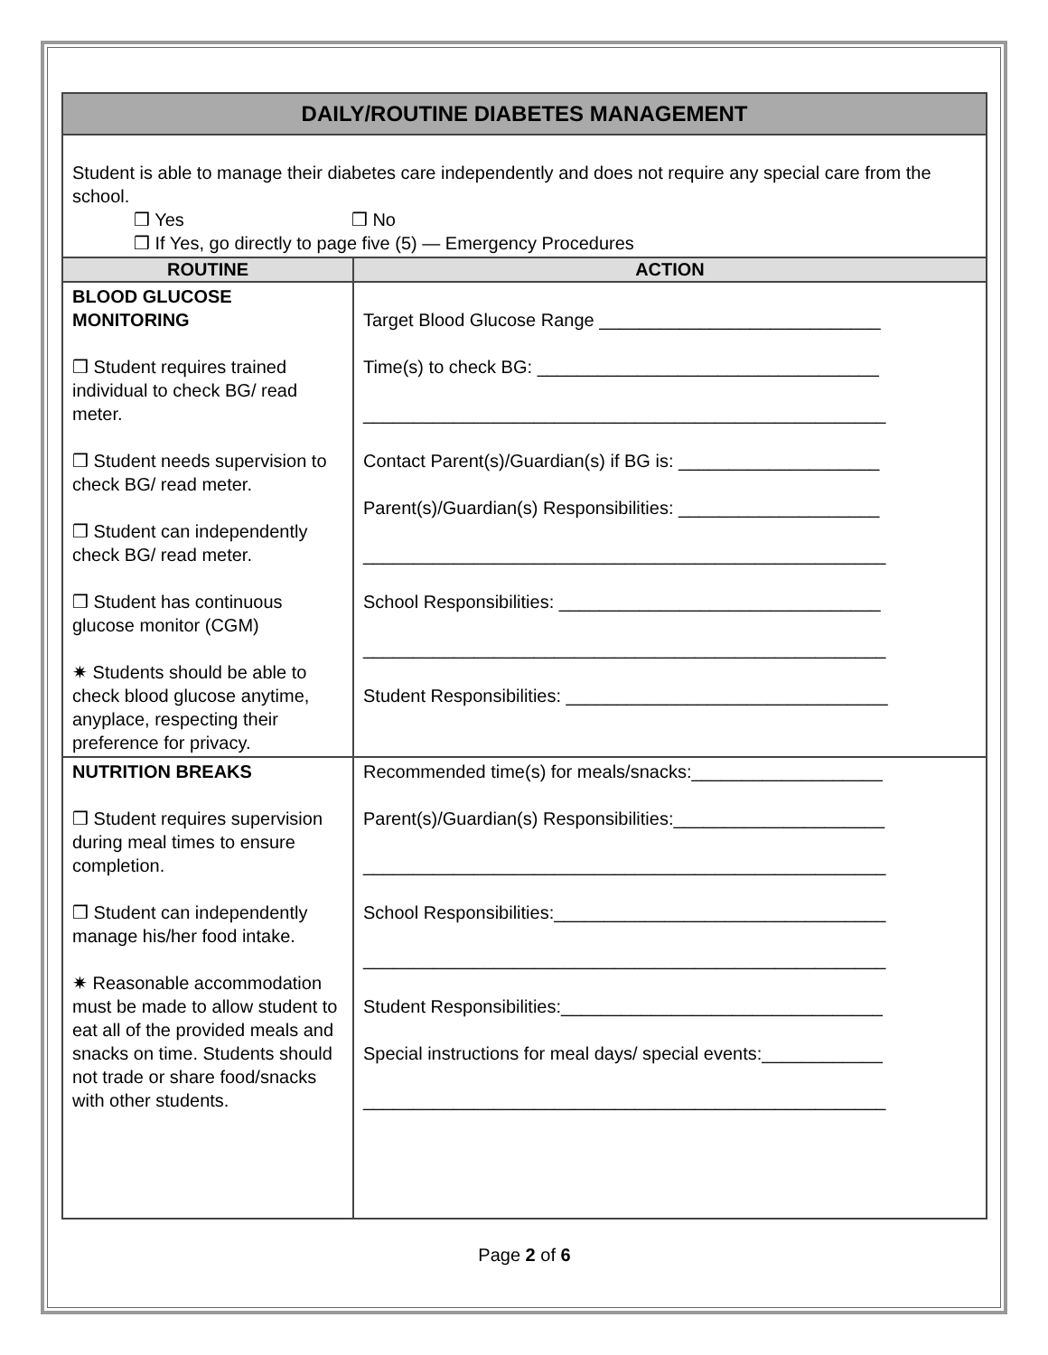| DAILY/ROUTINE DIABETES MANAGEMENT | |
| Student is able to manage their diabetes care independently and does not require any special care from the school. ❒ Yes ❒ No ❒ If Yes, go directly to page five (5) — Emergency Procedures | |
| ROUTINE | ACTION |
| BLOOD GLUCOSE MONITORING ❒ Student requires trained individual to check BG/ read meter. ❒ Student needs supervision to check BG/ read meter. ❒ Student can independently check BG/ read meter. ❒ Student has continuous glucose monitor (CGM) ✷ Students should be able to check blood glucose anytime, anyplace, respecting their preference for privacy. | Target Blood Glucose Range ____________________________ Time(s) to check BG: __________________________________ ____________________________________________________ Contact Parent(s)/Guardian(s) if BG is: ____________________ Parent(s)/Guardian(s) Responsibilities: ____________________ ____________________________________________________ School Responsibilities: ________________________________ ____________________________________________________ Student Responsibilities: ________________________________ |
| NUTRITION BREAKS ❒ Student requires supervision during meal times to ensure completion. ❒ Student can independently manage his/her food intake. ✷ Reasonable accommodation must be made to allow student to eat all of the provided meals and snacks on time. Students should not trade or share food/snacks with other students. | Recommended time(s) for meals/snacks:___________________ Parent(s)/Guardian(s) Responsibilities:_____________________ ____________________________________________________ School Responsibilities:_________________________________ ____________________________________________________ Student Responsibilities:________________________________ Special instructions for meal days/ special events:____________ ____________________________________________________ |
Page 2 of 6